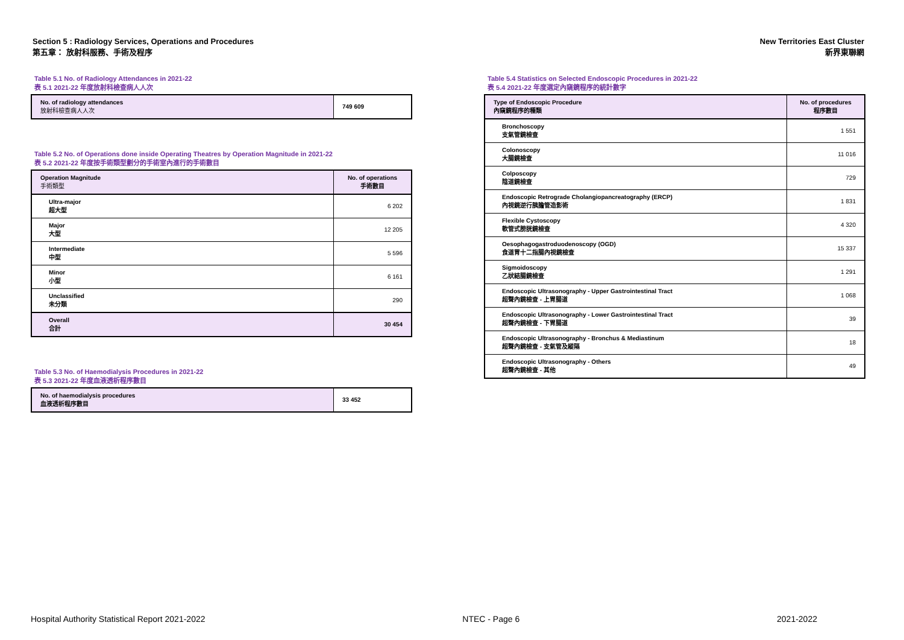Section 5 : Radiology Services, Operations and Procedures
第五章： 放射科服務、手術及程序
New Territories East Cluster
新界東聯網
Table 5.1 No. of Radiology Attendances in 2021-22
表 5.1 2021-22 年度放射科檢查病人人次
| No. of radiology attendances 放射科檢查病人人次 | 749 609 |
Table 5.2 No. of Operations done inside Operating Theatres by Operation Magnitude in 2021-22
表 5.2 2021-22 年度按手術類型劃分的手術室內進行的手術數目
| Operation Magnitude 手術類型 | No. of operations 手術數目 |
| --- | --- |
| Ultra-major 超大型 | 6 202 |
| Major 大型 | 12 205 |
| Intermediate 中型 | 5 596 |
| Minor 小型 | 6 161 |
| Unclassified 未分類 | 290 |
| Overall 合計 | 30 454 |
Table 5.3 No. of Haemodialysis Procedures in 2021-22
表 5.3 2021-22 年度血液透析程序數目
| No. of haemodialysis procedures 血液透析程序數目 | 33 452 |
Table 5.4 Statistics on Selected Endoscopic Procedures in 2021-22
表 5.4 2021-22 年度選定內窺鏡程序的統計數字
| Type of Endoscopic Procedure 內窺鏡程序的種類 | No. of procedures 程序數目 |
| --- | --- |
| Bronchoscopy 支氣管鏡檢查 | 1 551 |
| Colonoscopy 大腸鏡檢查 | 11 016 |
| Colposcopy 陰道鏡檢查 | 729 |
| Endoscopic Retrograde Cholangiopancreatography (ERCP) 內視鏡逆行胰膽管造影術 | 1 831 |
| Flexible Cystoscopy 軟管式膀胱鏡檢查 | 4 320 |
| Oesophagogastroduodenoscopy (OGD) 食道胃十二指腸內視鏡檢查 | 15 337 |
| Sigmoidoscopy 乙狀結腸鏡檢查 | 1 291 |
| Endoscopic Ultrasonography - Upper Gastrointestinal Tract 超聲內鏡檢查 - 上胃腸道 | 1 068 |
| Endoscopic Ultrasonography - Lower Gastrointestinal Tract 超聲內鏡檢查 - 下胃腸道 | 39 |
| Endoscopic Ultrasonography - Bronchus & Mediastinum 超聲內鏡檢查 - 支氣管及縱隔 | 18 |
| Endoscopic Ultrasonography - Others 超聲內鏡檢查 - 其他 | 49 |
Hospital Authority Statistical Report 2021-2022 NTEC - Page 6 2021-2022